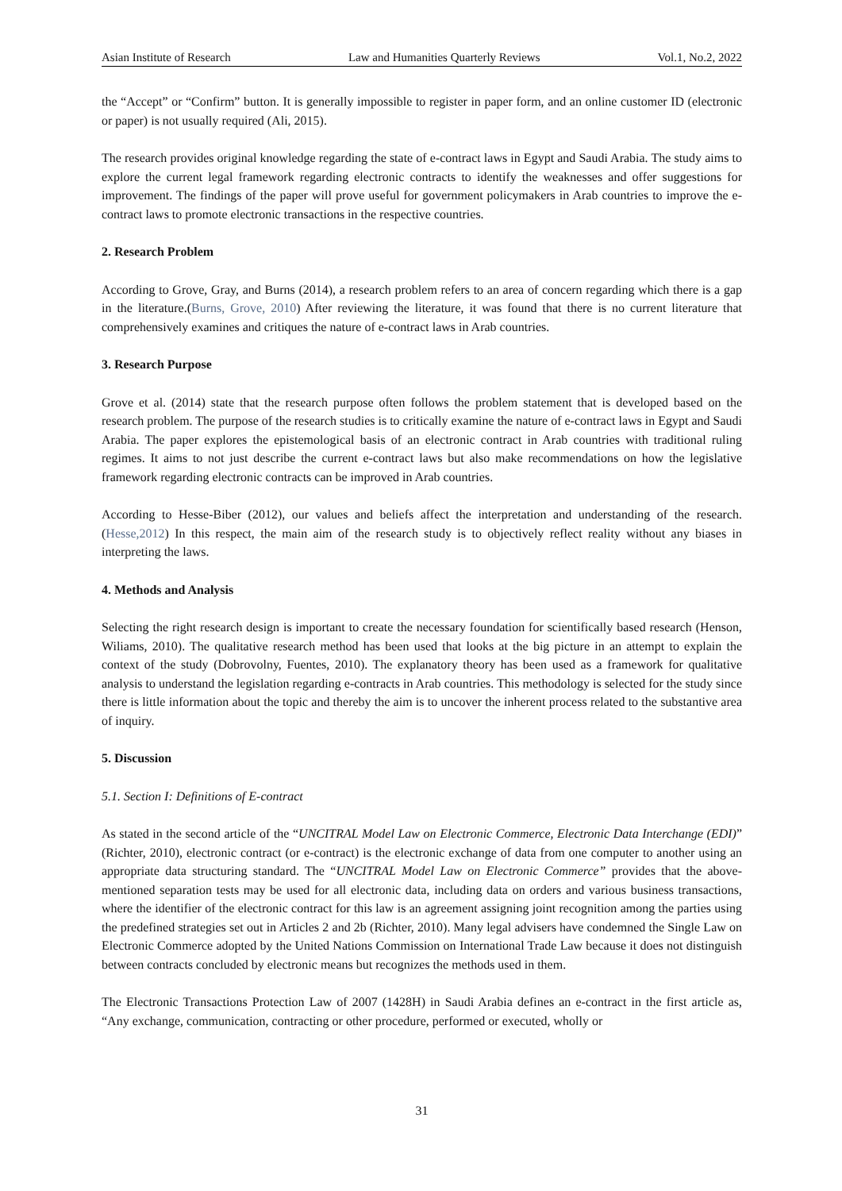Asian Institute of Research Law and Humanities Quarterly Reviews Vol.1, No.2, 2022
the “Accept” or “Confirm” button. It is generally impossible to register in paper form, and an online customer ID (electronic or paper) is not usually required (Ali, 2015).
The research provides original knowledge regarding the state of e-contract laws in Egypt and Saudi Arabia. The study aims to explore the current legal framework regarding electronic contracts to identify the weaknesses and offer suggestions for improvement. The findings of the paper will prove useful for government policymakers in Arab countries to improve the e-contract laws to promote electronic transactions in the respective countries.
2. Research Problem
According to Grove, Gray, and Burns (2014), a research problem refers to an area of concern regarding which there is a gap in the literature.(Burns, Grove, 2010) After reviewing the literature, it was found that there is no current literature that comprehensively examines and critiques the nature of e-contract laws in Arab countries.
3. Research Purpose
Grove et al. (2014) state that the research purpose often follows the problem statement that is developed based on the research problem. The purpose of the research studies is to critically examine the nature of e-contract laws in Egypt and Saudi Arabia. The paper explores the epistemological basis of an electronic contract in Arab countries with traditional ruling regimes. It aims to not just describe the current e-contract laws but also make recommendations on how the legislative framework regarding electronic contracts can be improved in Arab countries.
According to Hesse-Biber (2012), our values and beliefs affect the interpretation and understanding of the research. (Hesse,2012) In this respect, the main aim of the research study is to objectively reflect reality without any biases in interpreting the laws.
4. Methods and Analysis
Selecting the right research design is important to create the necessary foundation for scientifically based research (Henson, Wiliams, 2010). The qualitative research method has been used that looks at the big picture in an attempt to explain the context of the study (Dobrovolny, Fuentes, 2010). The explanatory theory has been used as a framework for qualitative analysis to understand the legislation regarding e-contracts in Arab countries. This methodology is selected for the study since there is little information about the topic and thereby the aim is to uncover the inherent process related to the substantive area of inquiry.
5. Discussion
5.1. Section I: Definitions of E-contract
As stated in the second article of the “UNCITRAL Model Law on Electronic Commerce, Electronic Data Interchange (EDI)” (Richter, 2010), electronic contract (or e-contract) is the electronic exchange of data from one computer to another using an appropriate data structuring standard. The “UNCITRAL Model Law on Electronic Commerce” provides that the above-mentioned separation tests may be used for all electronic data, including data on orders and various business transactions, where the identifier of the electronic contract for this law is an agreement assigning joint recognition among the parties using the predefined strategies set out in Articles 2 and 2b (Richter, 2010). Many legal advisers have condemned the Single Law on Electronic Commerce adopted by the United Nations Commission on International Trade Law because it does not distinguish between contracts concluded by electronic means but recognizes the methods used in them.
The Electronic Transactions Protection Law of 2007 (1428H) in Saudi Arabia defines an e-contract in the first article as, “Any exchange, communication, contracting or other procedure, performed or executed, wholly or
31